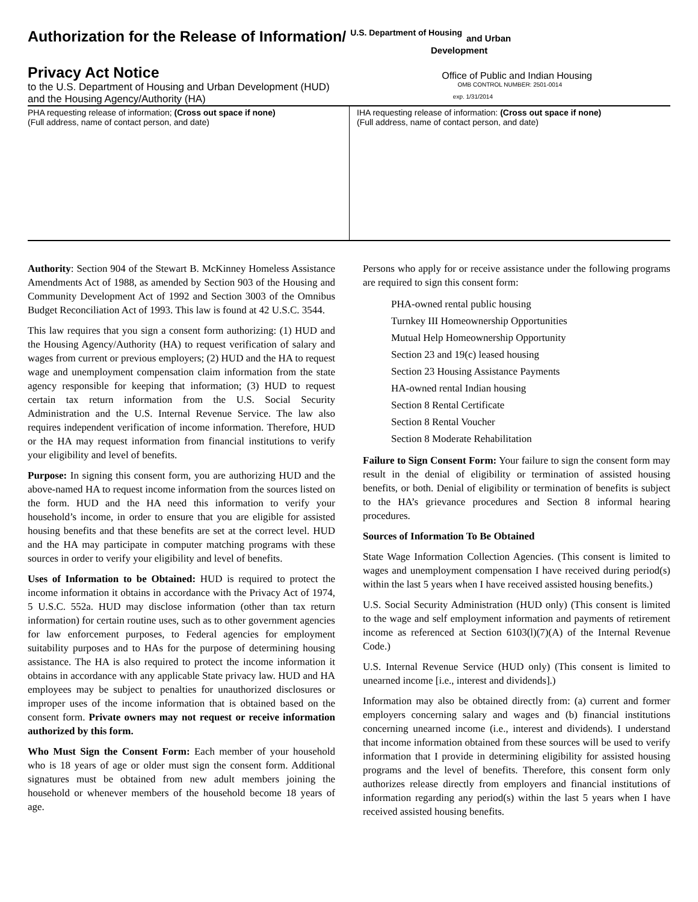Authorization for the Release of Information/ U.S. Department of Housing and Urban
Development
Privacy Act Notice
Office of Public and Indian Housing
to the U.S. Department of Housing and Urban Development (HUD)
OMB CONTROL NUMBER: 2501-0014
and the Housing Agency/Authority (HA)
exp. 1/31/2014
PHA requesting release of information; (Cross out space if none)
(Full address, name of contact person, and date)
IHA requesting release of information: (Cross out space if none)
(Full address, name of contact person, and date)
Authority: Section 904 of the Stewart B. McKinney Homeless Assistance Amendments Act of 1988, as amended by Section 903 of the Housing and Community Development Act of 1992 and Section 3003 of the Omnibus Budget Reconciliation Act of 1993. This law is found at 42 U.S.C. 3544.
This law requires that you sign a consent form authorizing: (1) HUD and the Housing Agency/Authority (HA) to request verification of salary and wages from current or previous employers; (2) HUD and the HA to request wage and unemployment compensation claim information from the state agency responsible for keeping that information; (3) HUD to request certain tax return information from the U.S. Social Security Administration and the U.S. Internal Revenue Service. The law also requires independent verification of income information. Therefore, HUD or the HA may request information from financial institutions to verify your eligibility and level of benefits.
Purpose: In signing this consent form, you are authorizing HUD and the above-named HA to request income information from the sources listed on the form. HUD and the HA need this information to verify your household’s income, in order to ensure that you are eligible for assisted housing benefits and that these benefits are set at the correct level. HUD and the HA may participate in computer matching programs with these sources in order to verify your eligibility and level of benefits.
Uses of Information to be Obtained: HUD is required to protect the income information it obtains in accordance with the Privacy Act of 1974, 5 U.S.C. 552a. HUD may disclose information (other than tax return information) for certain routine uses, such as to other government agencies for law enforcement purposes, to Federal agencies for employment suitability purposes and to HAs for the purpose of determining housing assistance. The HA is also required to protect the income information it obtains in accordance with any applicable State privacy law. HUD and HA employees may be subject to penalties for unauthorized disclosures or improper uses of the income information that is obtained based on the consent form. Private owners may not request or receive information authorized by this form.
Who Must Sign the Consent Form: Each member of your household who is 18 years of age or older must sign the consent form. Additional signatures must be obtained from new adult members joining the household or whenever members of the household become 18 years of age.
Persons who apply for or receive assistance under the following programs are required to sign this consent form:
PHA-owned rental public housing
Turnkey III Homeownership Opportunities
Mutual Help Homeownership Opportunity
Section 23 and 19(c) leased housing
Section 23 Housing Assistance Payments
HA-owned rental Indian housing
Section 8 Rental Certificate
Section 8 Rental Voucher
Section 8 Moderate Rehabilitation
Failure to Sign Consent Form: Your failure to sign the consent form may result in the denial of eligibility or termination of assisted housing benefits, or both. Denial of eligibility or termination of benefits is subject to the HA’s grievance procedures and Section 8 informal hearing procedures.
Sources of Information To Be Obtained
State Wage Information Collection Agencies. (This consent is limited to wages and unemployment compensation I have received during period(s) within the last 5 years when I have received assisted housing benefits.)
U.S. Social Security Administration (HUD only) (This consent is limited to the wage and self employment information and payments of retirement income as referenced at Section 6103(l)(7)(A) of the Internal Revenue Code.)
U.S. Internal Revenue Service (HUD only) (This consent is limited to unearned income [i.e., interest and dividends].)
Information may also be obtained directly from: (a) current and former employers concerning salary and wages and (b) financial institutions concerning unearned income (i.e., interest and dividends). I understand that income information obtained from these sources will be used to verify information that I provide in determining eligibility for assisted housing programs and the level of benefits. Therefore, this consent form only authorizes release directly from employers and financial institutions of information regarding any period(s) within the last 5 years when I have received assisted housing benefits.